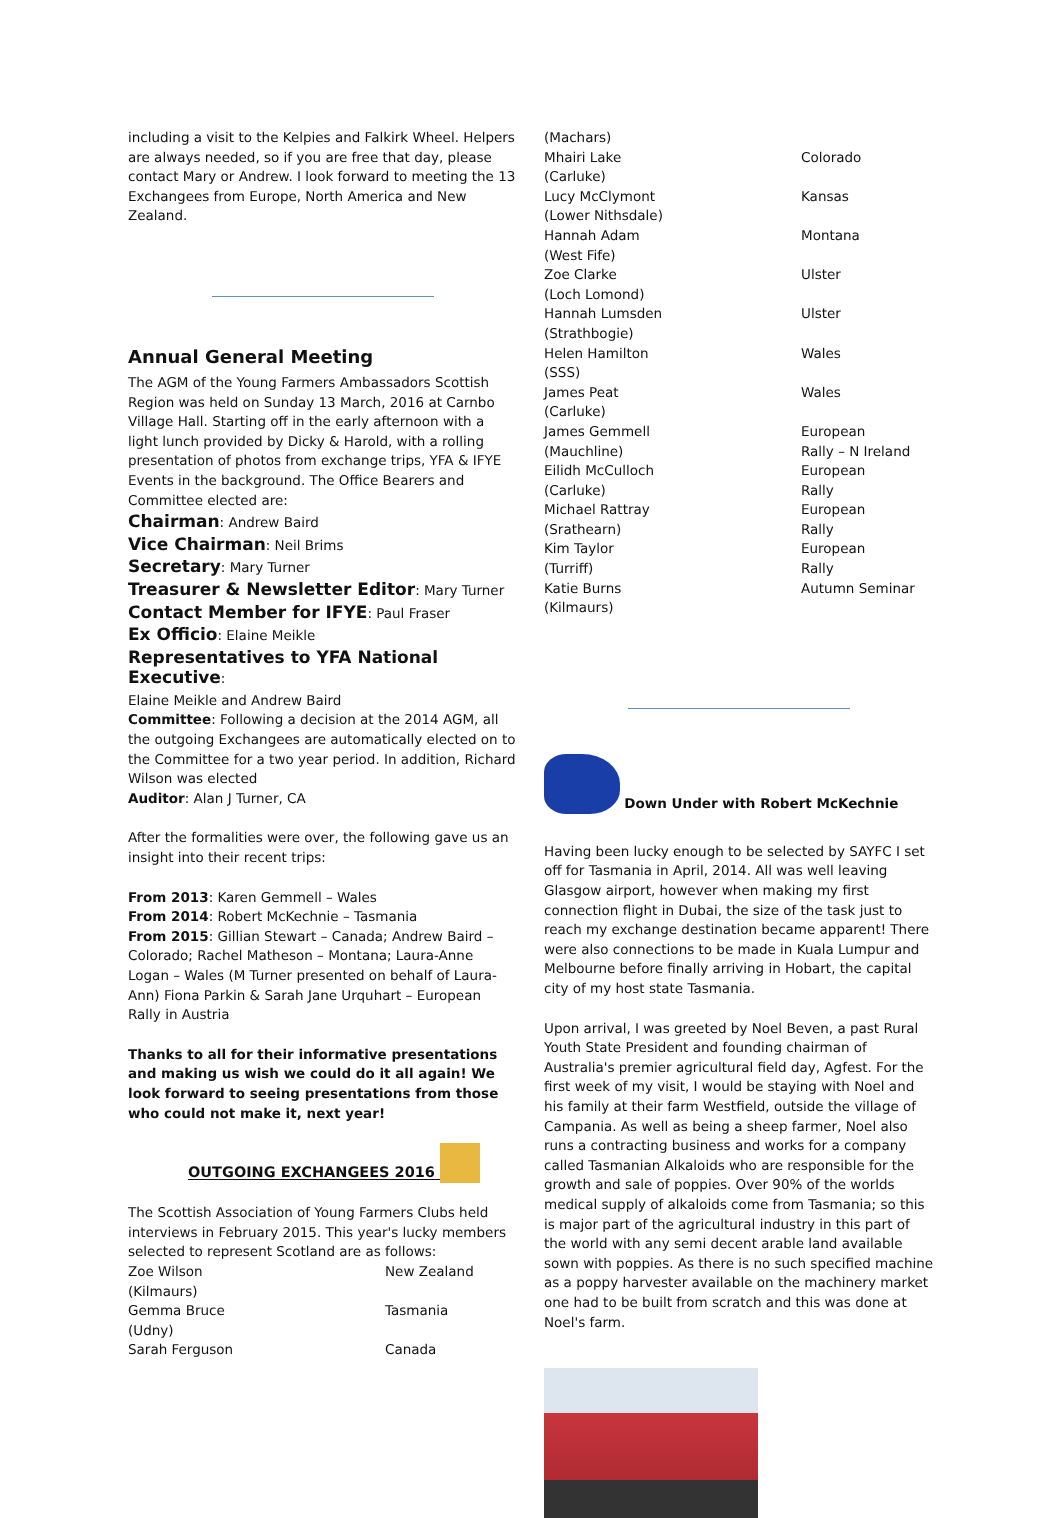including a visit to the Kelpies and Falkirk Wheel. Helpers are always needed, so if you are free that day, please contact Mary or Andrew. I look forward to meeting the 13 Exchangees from Europe, North America and New Zealand.
Annual General Meeting
The AGM of the Young Farmers Ambassadors Scottish Region was held on Sunday 13 March, 2016 at Carnbo Village Hall. Starting off in the early afternoon with a light lunch provided by Dicky & Harold, with a rolling presentation of photos from exchange trips, YFA & IFYE Events in the background. The Office Bearers and Committee elected are:
Chairman: Andrew Baird
Vice Chairman: Neil Brims
Secretary: Mary Turner
Treasurer & Newsletter Editor: Mary Turner
Contact Member for IFYE: Paul Fraser
Ex Officio: Elaine Meikle
Representatives to YFA National Executive:
Elaine Meikle and Andrew Baird
Committee: Following a decision at the 2014 AGM, all the outgoing Exchangees are automatically elected on to the Committee for a two year period. In addition, Richard Wilson was elected
Auditor: Alan J Turner, CA
After the formalities were over, the following gave us an insight into their recent trips:
From 2013: Karen Gemmell – Wales
From 2014: Robert McKechnie – Tasmania
From 2015: Gillian Stewart – Canada; Andrew Baird – Colorado; Rachel Matheson – Montana; Laura-Anne Logan – Wales (M Turner presented on behalf of Laura-Ann) Fiona Parkin & Sarah Jane Urquhart – European Rally in Austria
Thanks to all for their informative presentations and making us wish we could do it all again! We look forward to seeing presentations from those who could not make it, next year!
OUTGOING EXCHANGEES 2016
The Scottish Association of Young Farmers Clubs held interviews in February 2015. This year's lucky members selected to represent Scotland are as follows:
| Zoe Wilson (Kilmaurs) | New Zealand |
| Gemma Bruce (Udny) | Tasmania |
| Sarah Ferguson | Canada |
| (Machars) | |
| Mhairi Lake (Carluke) | Colorado |
| Lucy McClymont (Lower Nithsdale) | Kansas |
| Hannah Adam (West Fife) | Montana |
| Zoe Clarke (Loch Lomond) | Ulster |
| Hannah Lumsden (Strathbogie) | Ulster |
| Helen Hamilton (SSS) | Wales |
| James Peat (Carluke) | Wales |
| James Gemmell (Mauchline) | European Rally – N Ireland |
| Eilidh McCulloch (Carluke) | European Rally |
| Michael Rattray (Srathearn) | European Rally |
| Kim Taylor (Turriff) | European Rally |
| Katie Burns (Kilmaurs) | Autumn Seminar |
Down Under with Robert McKechnie
Having been lucky enough to be selected by SAYFC I set off for Tasmania in April, 2014. All was well leaving Glasgow airport, however when making my first connection flight in Dubai, the size of the task just to reach my exchange destination became apparent! There were also connections to be made in Kuala Lumpur and Melbourne before finally arriving in Hobart, the capital city of my host state Tasmania.
Upon arrival, I was greeted by Noel Beven, a past Rural Youth State President and founding chairman of Australia's premier agricultural field day, Agfest. For the first week of my visit, I would be staying with Noel and his family at their farm Westfield, outside the village of Campania. As well as being a sheep farmer, Noel also runs a contracting business and works for a company called Tasmanian Alkaloids who are responsible for the growth and sale of poppies. Over 90% of the worlds medical supply of alkaloids come from Tasmania; so this is major part of the agricultural industry in this part of the world with any semi decent arable land available sown with poppies. As there is no such specified machine as a poppy harvester available on the machinery market one had to be built from scratch and this was done at Noel's farm.